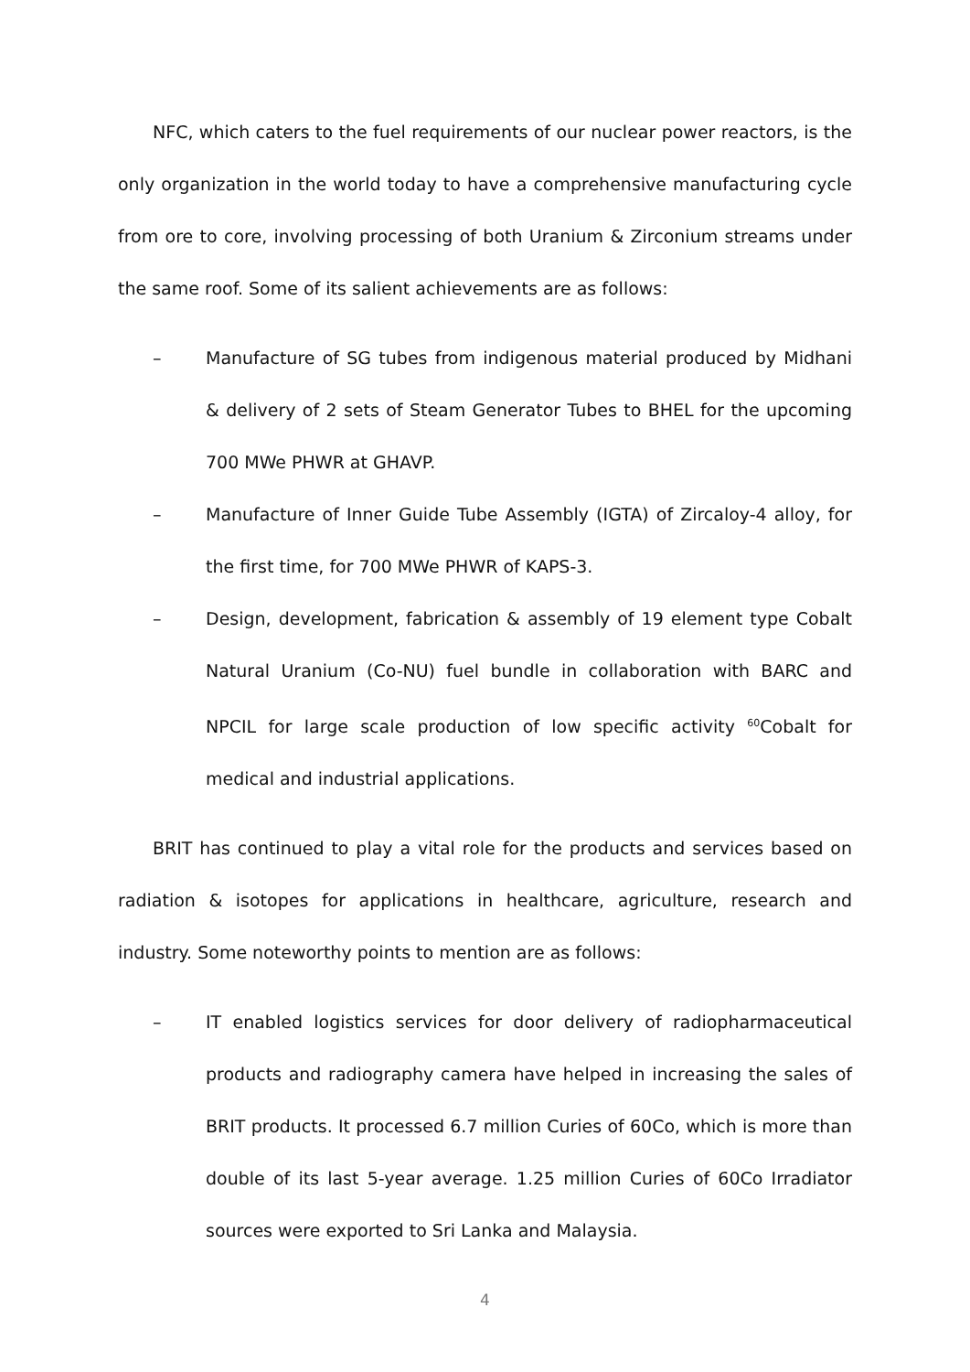NFC, which caters to the fuel requirements of our nuclear power reactors, is the only organization in the world today to have a comprehensive manufacturing cycle from ore to core, involving processing of both Uranium & Zirconium streams under the same roof. Some of its salient achievements are as follows:
– Manufacture of SG tubes from indigenous material produced by Midhani & delivery of 2 sets of Steam Generator Tubes to BHEL for the upcoming 700 MWe PHWR at GHAVP.
– Manufacture of Inner Guide Tube Assembly (IGTA) of Zircaloy-4 alloy, for the first time, for 700 MWe PHWR of KAPS-3.
– Design, development, fabrication & assembly of 19 element type Cobalt Natural Uranium (Co-NU) fuel bundle in collaboration with BARC and NPCIL for large scale production of low specific activity <sup>60</sup>Cobalt for medical and industrial applications.
BRIT has continued to play a vital role for the products and services based on radiation & isotopes for applications in healthcare, agriculture, research and industry. Some noteworthy points to mention are as follows:
– IT enabled logistics services for door delivery of radiopharmaceutical products and radiography camera have helped in increasing the sales of BRIT products. It processed 6.7 million Curies of 60Co, which is more than double of its last 5-year average. 1.25 million Curies of 60Co Irradiator sources were exported to Sri Lanka and Malaysia.
4